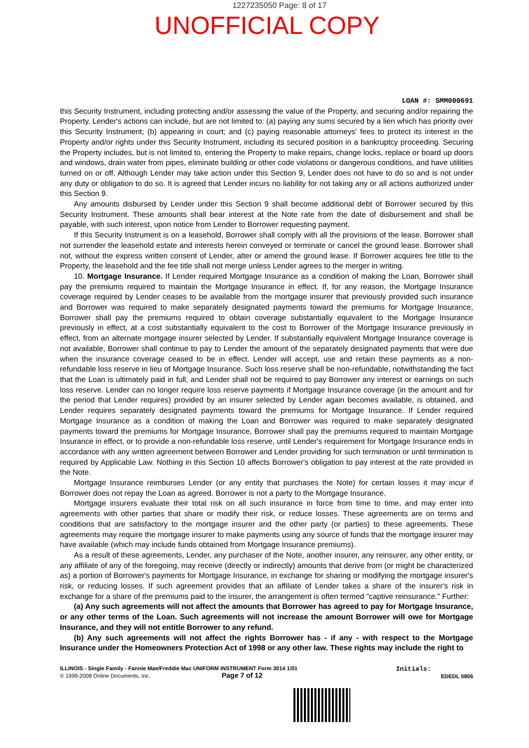1227235050 Page: 8 of 17
UNOFFICIAL COPY
LOAN #: SMM000691
this Security Instrument, including protecting and/or assessing the value of the Property, and securing and/or repairing the Property. Lender's actions can include, but are not limited to: (a) paying any sums secured by a lien which has priority over this Security Instrument; (b) appearing in court; and (c) paying reasonable attorneys' fees to protect its interest in the Property and/or rights under this Security Instrument, including its secured position in a bankruptcy proceeding. Securing the Property includes, but is not limited to, entering the Property to make repairs, change locks, replace or board up doors and windows, drain water from pipes, eliminate building or other code violations or dangerous conditions, and have utilities turned on or off. Although Lender may take action under this Section 9, Lender does not have to do so and is not under any duty or obligation to do so. It is agreed that Lender incurs no liability for not taking any or all actions authorized under this Section 9.
Any amounts disbursed by Lender under this Section 9 shall become additional debt of Borrower secured by this Security Instrument. These amounts shall bear interest at the Note rate from the date of disbursement and shall be payable, with such interest, upon notice from Lender to Borrower requesting payment.
If this Security Instrument is on a leasehold, Borrower shall comply with all the provisions of the lease. Borrower shall not surrender the leasehold estate and interests herein conveyed or terminate or cancel the ground lease. Borrower shall not, without the express written consent of Lender, alter or amend the ground lease. If Borrower acquires fee title to the Property, the leasehold and the fee title shall not merge unless Lender agrees to the merger in writing.
10. Mortgage Insurance. If Lender required Mortgage Insurance as a condition of making the Loan, Borrower shall pay the premiums required to maintain the Mortgage Insurance in effect. If, for any reason, the Mortgage Insurance coverage required by Lender ceases to be available from the mortgage insurer that previously provided such insurance and Borrower was required to make separately designated payments toward the premiums for Mortgage Insurance, Borrower shall pay the premiums required to obtain coverage substantially equivalent to the Mortgage Insurance previously in effect, at a cost substantially equivalent to the cost to Borrower of the Mortgage Insurance previously in effect, from an alternate mortgage insurer selected by Lender. If substantially equivalent Mortgage Insurance coverage is not available, Borrower shall continue to pay to Lender the amount of the separately designated payments that were due when the insurance coverage ceased to be in effect. Lender will accept, use and retain these payments as a non-refundable loss reserve in lieu of Mortgage Insurance. Such loss reserve shall be non-refundable, notwithstanding the fact that the Loan is ultimately paid in full, and Lender shall not be required to pay Borrower any interest or earnings on such loss reserve. Lender can no longer require loss reserve payments if Mortgage Insurance coverage (in the amount and for the period that Lender requires) provided by an insurer selected by Lender again becomes available, is obtained, and Lender requires separately designated payments toward the premiums for Mortgage Insurance. If Lender required Mortgage Insurance as a condition of making the Loan and Borrower was required to make separately designated payments toward the premiums for Mortgage Insurance, Borrower shall pay the premiums required to maintain Mortgage Insurance in effect, or to provide a non-refundable loss reserve, until Lender's requirement for Mortgage Insurance ends in accordance with any written agreement between Borrower and Lender providing for such termination or until termination is required by Applicable Law. Nothing in this Section 10 affects Borrower's obligation to pay interest at the rate provided in the Note.
Mortgage Insurance reimburses Lender (or any entity that purchases the Note) for certain losses it may incur if Borrower does not repay the Loan as agreed. Borrower is not a party to the Mortgage Insurance.
Mortgage insurers evaluate their total risk on all such insurance in force from time to time, and may enter into agreements with other parties that share or modify their risk, or reduce losses. These agreements are on terms and conditions that are satisfactory to the mortgage insurer and the other party (or parties) to these agreements. These agreements may require the mortgage insurer to make payments using any source of funds that the mortgage insurer may have available (which may include funds obtained from Mortgage Insurance premiums).
As a result of these agreements, Lender, any purchaser of the Note, another insurer, any reinsurer, any other entity, or any affiliate of any of the foregoing, may receive (directly or indirectly) amounts that derive from (or might be characterized as) a portion of Borrower's payments for Mortgage Insurance, in exchange for sharing or modifying the mortgage insurer's risk, or reducing losses. If such agreement provides that an affiliate of Lender takes a share of the insurer's risk in exchange for a share of the premiums paid to the insurer, the arrangement is often termed "captive reinsurance." Further:
(a) Any such agreements will not affect the amounts that Borrower has agreed to pay for Mortgage Insurance, or any other terms of the Loan. Such agreements will not increase the amount Borrower will owe for Mortgage Insurance, and they will not entitle Borrower to any refund.
(b) Any such agreements will not affect the rights Borrower has - if any - with respect to the Mortgage Insurance under the Homeowners Protection Act of 1998 or any other law. These rights may include the right to
ILLINOIS - Single Family - Fannie Mae/Freddie Mac UNIFORM INSTRUMENT Form 3014 1/01
© 1999-2008 Online Documents, Inc. Page 7 of 12
Initials:
EDEDL 0806